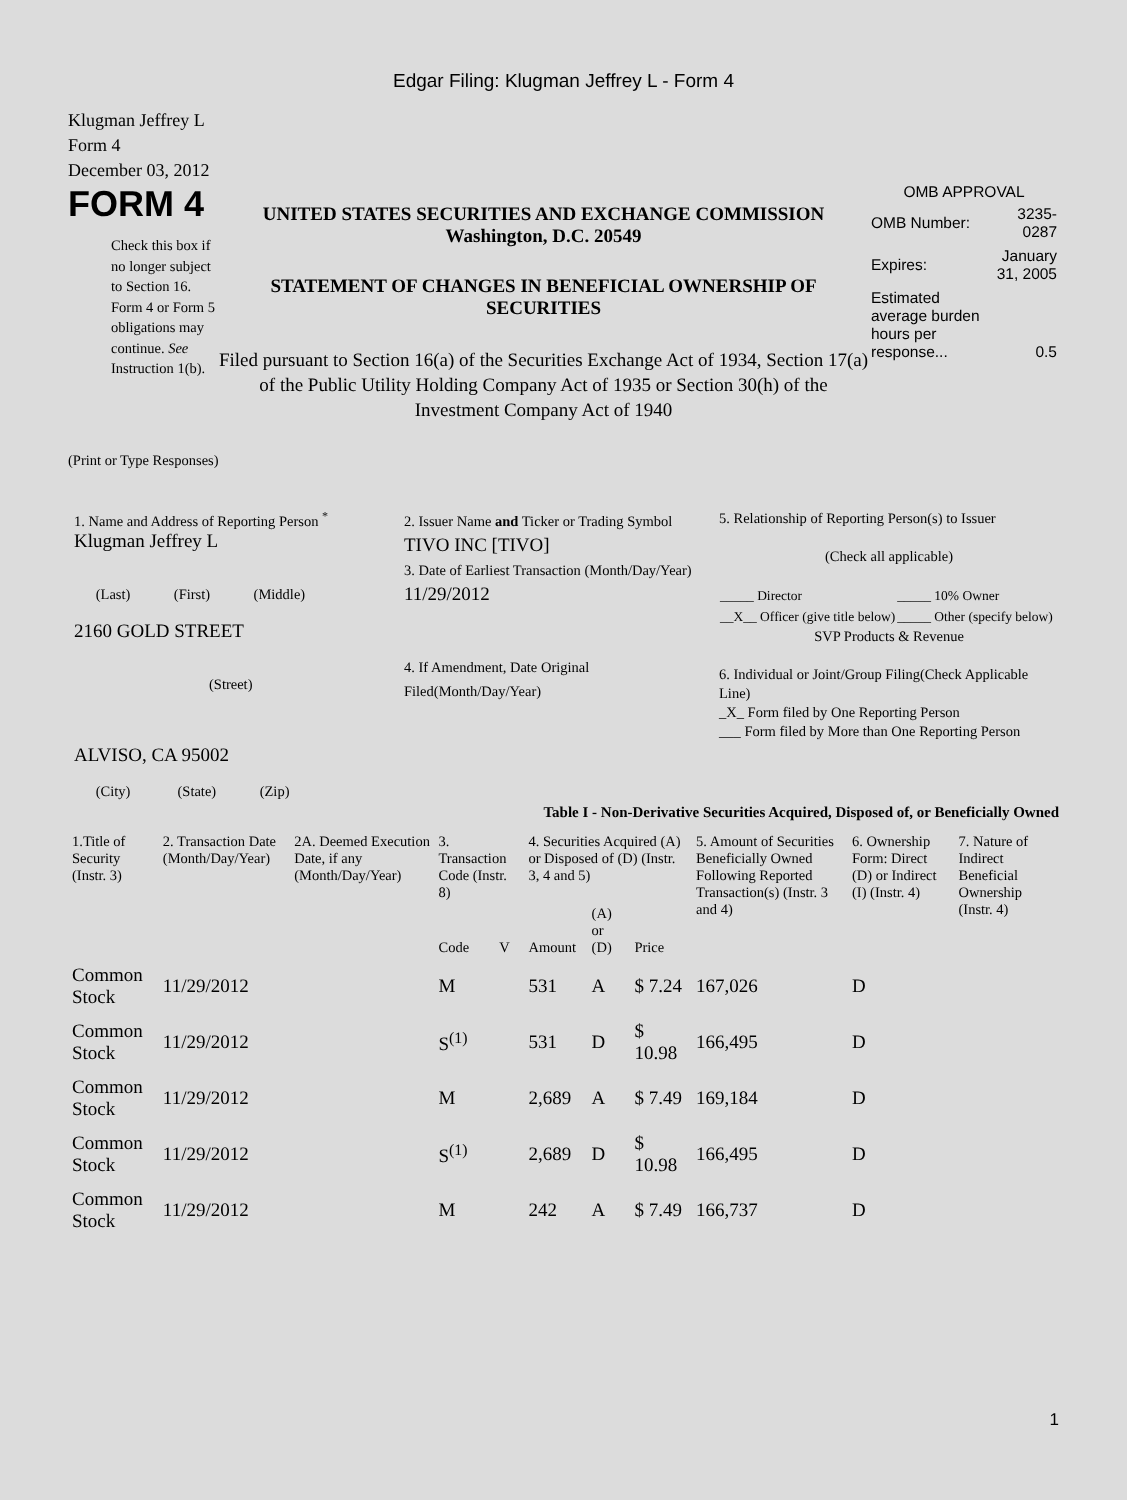Edgar Filing: Klugman Jeffrey L - Form 4
Klugman Jeffrey L
Form 4
December 03, 2012
FORM 4
Check this box if no longer subject to Section 16. Form 4 or Form 5 obligations may continue. See Instruction 1(b).
UNITED STATES SECURITIES AND EXCHANGE COMMISSION
Washington, D.C. 20549
STATEMENT OF CHANGES IN BENEFICIAL OWNERSHIP OF SECURITIES
Filed pursuant to Section 16(a) of the Securities Exchange Act of 1934, Section 17(a) of the Public Utility Holding Company Act of 1935 or Section 30(h) of the Investment Company Act of 1940
OMB APPROVAL
| OMB Number: | 3235-0287 |
| Expires: | January 31, 2005 |
| Estimated average burden hours per response... | 0.5 |
(Print or Type Responses)
1. Name and Address of Reporting Person <sup>*</sup>
Klugman Jeffrey L
(Last) (First) (Middle)
2160 GOLD STREET
(Street)
ALVISO, CA 95002
(City) (State) (Zip)
2. Issuer Name and Ticker or Trading Symbol
TIVO INC [TIVO]
3. Date of Earliest Transaction (Month/Day/Year)
11/29/2012
4. If Amendment, Date Original Filed(Month/Day/Year)
5. Relationship of Reporting Person(s) to Issuer
(Check all applicable)
| _____ Director | _____ 10% Owner |
| __X__ Officer (give title below) | _____ Other (specify below) |
SVP Products & Revenue
6. Individual or Joint/Group Filing(Check Applicable Line)
_X_ Form filed by One Reporting Person
___ Form filed by More than One Reporting Person
Table I - Non-Derivative Securities Acquired, Disposed of, or Beneficially Owned
| 1.Title of Security (Instr. 3) | 2. Transaction Date (Month/Day/Year) | 2A. Deemed Execution Date, if any (Month/Day/Year) | 3. Transaction Code (Instr. 8) | | 4. Securities Acquired (A) or Disposed of (D) (Instr. 3, 4 and 5) | | | 5. Amount of Securities Beneficially Owned Following Reported Transaction(s) (Instr. 3 and 4) | 6. Ownership Form: Direct (D) or Indirect (I) (Instr. 4) | 7. Nature of Indirect Beneficial Ownership (Instr. 4) |
| --- | --- | --- | --- | --- | --- | --- | --- | --- | --- | --- |
| | | | Code | V | Amount | (A) or (D) | Price | | | |
| Common Stock | 11/29/2012 | | M | | 531 | A | $ 7.24 | 167,026 | D | |
| Common Stock | 11/29/2012 | | S<sup>(1)</sup> | | 531 | D | $ 10.98 | 166,495 | D | |
| Common Stock | 11/29/2012 | | M | | 2,689 | A | $ 7.49 | 169,184 | D | |
| Common Stock | 11/29/2012 | | S<sup>(1)</sup> | | 2,689 | D | $ 10.98 | 166,495 | D | |
| Common Stock | 11/29/2012 | | M | | 242 | A | $ 7.49 | 166,737 | D | |
1